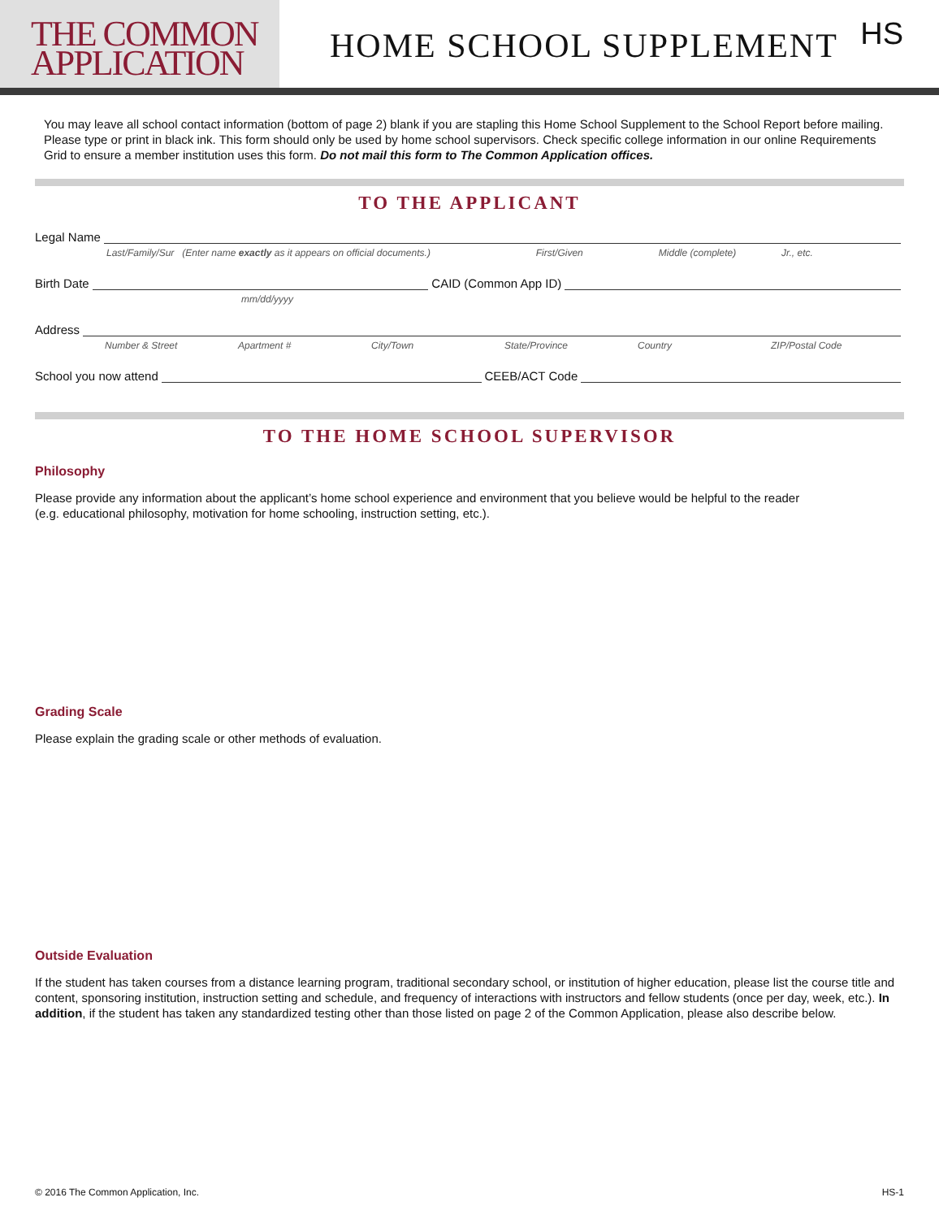THE COMMON
APPLICATION
HOME SCHOOL SUPPLEMENT
HS
You may leave all school contact information (bottom of page 2) blank if you are stapling this Home School Supplement to the School Report before mailing. Please type or print in black ink. This form should only be used by home school supervisors. Check specific college information in our online Requirements Grid to ensure a member institution uses this form. Do not mail this form to The Common Application offices.
TO THE APPLICANT
Legal Name
Last/Family/Sur (Enter name exactly as it appears on official documents.) First/Given Middle (complete) Jr., etc.
Birth Date
CAID (Common App ID)
mm/dd/yyyy
Address
Number & Street Apartment # City/Town State/Province Country ZIP/Postal Code
School you now attend
CEEB/ACT Code
TO THE HOME SCHOOL SUPERVISOR
Philosophy
Please provide any information about the applicant’s home school experience and environment that you believe would be helpful to the reader
(e.g. educational philosophy, motivation for home schooling, instruction setting, etc.).
Grading Scale
Please explain the grading scale or other methods of evaluation.
Outside Evaluation
If the student has taken courses from a distance learning program, traditional secondary school, or institution of higher education, please list the course title and content, sponsoring institution, instruction setting and schedule, and frequency of interactions with instructors and fellow students (once per day, week, etc.). In addition, if the student has taken any standardized testing other than those listed on page 2 of the Common Application, please also describe below.
© 2016 The Common Application, Inc. HS-1